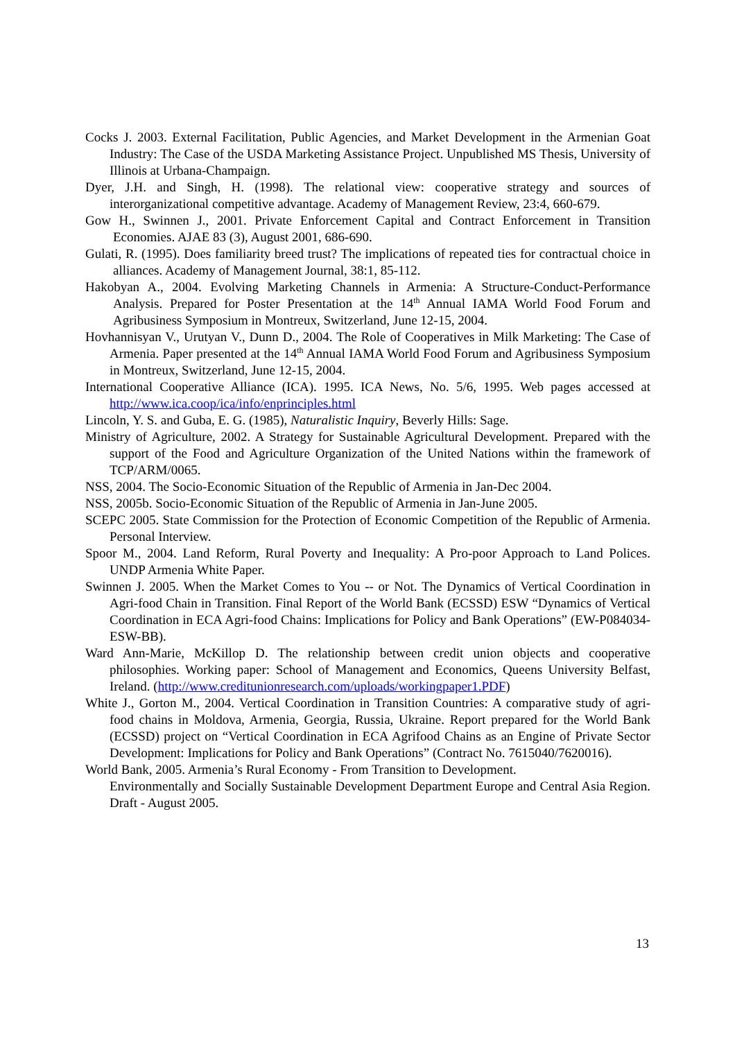Cocks J. 2003. External Facilitation, Public Agencies, and Market Development in the Armenian Goat Industry: The Case of the USDA Marketing Assistance Project. Unpublished MS Thesis, University of Illinois at Urbana-Champaign.
Dyer, J.H. and Singh, H. (1998). The relational view: cooperative strategy and sources of interorganizational competitive advantage. Academy of Management Review, 23:4, 660-679.
Gow H., Swinnen J., 2001. Private Enforcement Capital and Contract Enforcement in Transition Economies. AJAE 83 (3), August 2001, 686-690.
Gulati, R. (1995). Does familiarity breed trust? The implications of repeated ties for contractual choice in alliances. Academy of Management Journal, 38:1, 85-112.
Hakobyan A., 2004. Evolving Marketing Channels in Armenia: A Structure-Conduct-Performance Analysis. Prepared for Poster Presentation at the 14<sup>th</sup> Annual IAMA World Food Forum and Agribusiness Symposium in Montreux, Switzerland, June 12-15, 2004.
Hovhannisyan V., Urutyan V., Dunn D., 2004. The Role of Cooperatives in Milk Marketing: The Case of Armenia. Paper presented at the 14<sup>th</sup> Annual IAMA World Food Forum and Agribusiness Symposium in Montreux, Switzerland, June 12-15, 2004.
International Cooperative Alliance (ICA). 1995. ICA News, No. 5/6, 1995. Web pages accessed at http://www.ica.coop/ica/info/enprinciples.html
Lincoln, Y. S. and Guba, E. G. (1985), Naturalistic Inquiry, Beverly Hills: Sage.
Ministry of Agriculture, 2002. A Strategy for Sustainable Agricultural Development. Prepared with the support of the Food and Agriculture Organization of the United Nations within the framework of TCP/ARM/0065.
NSS, 2004. The Socio-Economic Situation of the Republic of Armenia in Jan-Dec 2004.
NSS, 2005b. Socio-Economic Situation of the Republic of Armenia in Jan-June 2005.
SCEPC 2005. State Commission for the Protection of Economic Competition of the Republic of Armenia. Personal Interview.
Spoor M., 2004. Land Reform, Rural Poverty and Inequality: A Pro-poor Approach to Land Polices. UNDP Armenia White Paper.
Swinnen J. 2005. When the Market Comes to You -- or Not. The Dynamics of Vertical Coordination in Agri-food Chain in Transition. Final Report of the World Bank (ECSSD) ESW “Dynamics of Vertical Coordination in ECA Agri-food Chains: Implications for Policy and Bank Operations” (EW-P084034-ESW-BB).
Ward Ann-Marie, McKillop D. The relationship between credit union objects and cooperative philosophies. Working paper: School of Management and Economics, Queens University Belfast, Ireland. (http://www.creditunionresearch.com/uploads/workingpaper1.PDF)
White J., Gorton M., 2004. Vertical Coordination in Transition Countries: A comparative study of agri-food chains in Moldova, Armenia, Georgia, Russia, Ukraine. Report prepared for the World Bank (ECSSD) project on “Vertical Coordination in ECA Agrifood Chains as an Engine of Private Sector Development: Implications for Policy and Bank Operations” (Contract No. 7615040/7620016).
World Bank, 2005. Armenia’s Rural Economy - From Transition to Development.
Environmentally and Socially Sustainable Development Department Europe and Central Asia Region. Draft - August 2005.
13